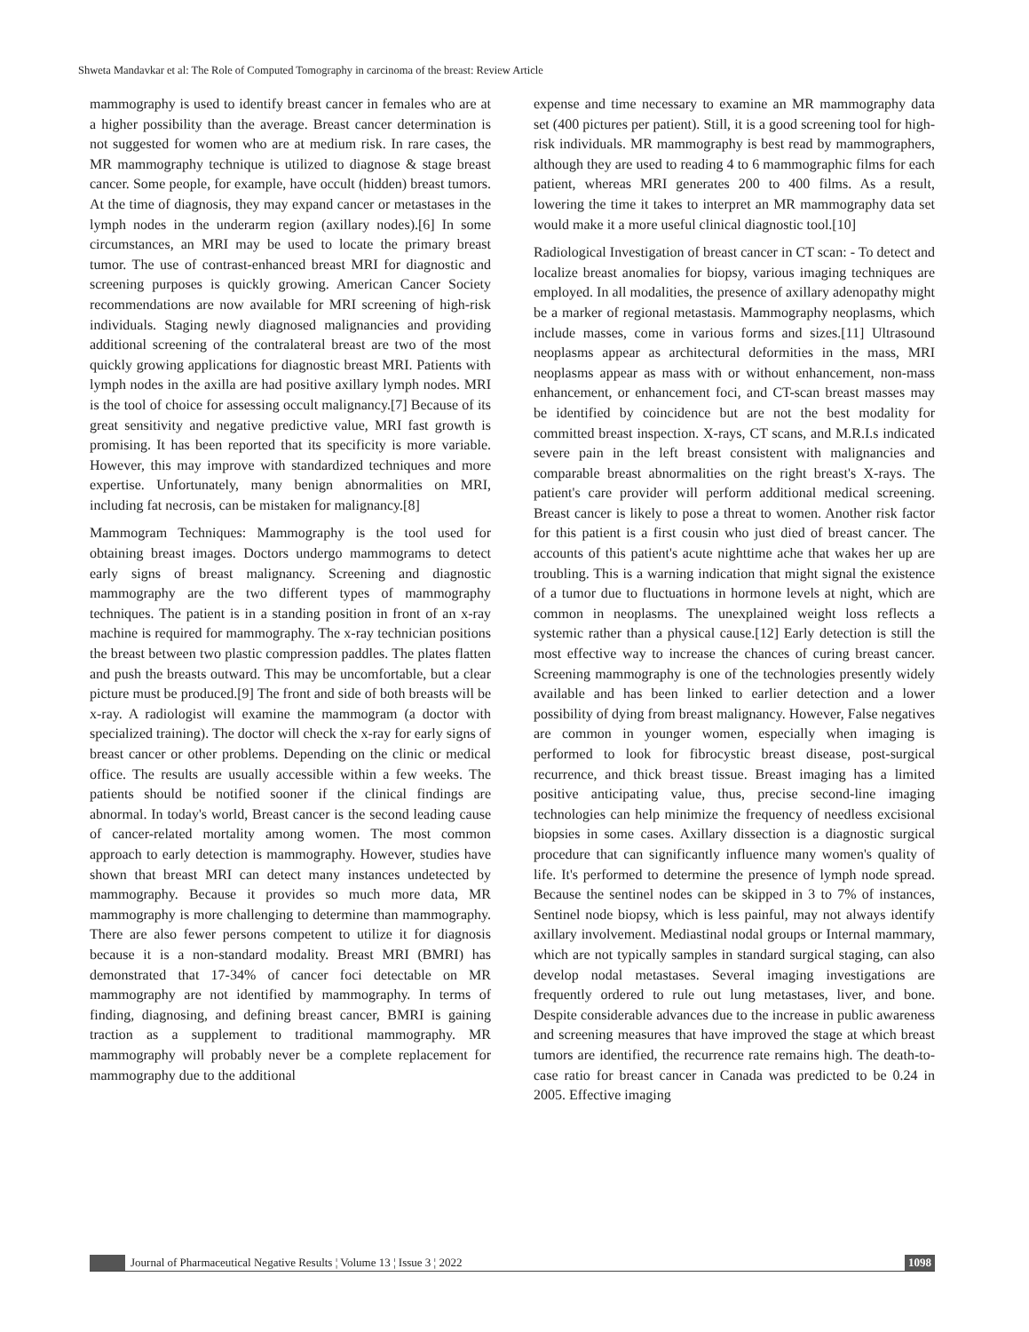Shweta Mandavkar et al: The Role of Computed Tomography in carcinoma of the breast: Review Article
mammography is used to identify breast cancer in females who are at a higher possibility than the average. Breast cancer determination is not suggested for women who are at medium risk. In rare cases, the MR mammography technique is utilized to diagnose & stage breast cancer. Some people, for example, have occult (hidden) breast tumors. At the time of diagnosis, they may expand cancer or metastases in the lymph nodes in the underarm region (axillary nodes).[6] In some circumstances, an MRI may be used to locate the primary breast tumor. The use of contrast-enhanced breast MRI for diagnostic and screening purposes is quickly growing. American Cancer Society recommendations are now available for MRI screening of high-risk individuals. Staging newly diagnosed malignancies and providing additional screening of the contralateral breast are two of the most quickly growing applications for diagnostic breast MRI. Patients with lymph nodes in the axilla are had positive axillary lymph nodes. MRI is the tool of choice for assessing occult malignancy.[7] Because of its great sensitivity and negative predictive value, MRI fast growth is promising. It has been reported that its specificity is more variable. However, this may improve with standardized techniques and more expertise. Unfortunately, many benign abnormalities on MRI, including fat necrosis, can be mistaken for malignancy.[8]
Mammogram Techniques: Mammography is the tool used for obtaining breast images. Doctors undergo mammograms to detect early signs of breast malignancy. Screening and diagnostic mammography are the two different types of mammography techniques. The patient is in a standing position in front of an x-ray machine is required for mammography. The x-ray technician positions the breast between two plastic compression paddles. The plates flatten and push the breasts outward. This may be uncomfortable, but a clear picture must be produced.[9] The front and side of both breasts will be x-ray. A radiologist will examine the mammogram (a doctor with specialized training). The doctor will check the x-ray for early signs of breast cancer or other problems. Depending on the clinic or medical office. The results are usually accessible within a few weeks. The patients should be notified sooner if the clinical findings are abnormal. In today's world, Breast cancer is the second leading cause of cancer-related mortality among women. The most common approach to early detection is mammography. However, studies have shown that breast MRI can detect many instances undetected by mammography. Because it provides so much more data, MR mammography is more challenging to determine than mammography. There are also fewer persons competent to utilize it for diagnosis because it is a non-standard modality. Breast MRI (BMRI) has demonstrated that 17-34% of cancer foci detectable on MR mammography are not identified by mammography. In terms of finding, diagnosing, and defining breast cancer, BMRI is gaining traction as a supplement to traditional mammography. MR mammography will probably never be a complete replacement for mammography due to the additional
expense and time necessary to examine an MR mammography data set (400 pictures per patient). Still, it is a good screening tool for high-risk individuals. MR mammography is best read by mammographers, although they are used to reading 4 to 6 mammographic films for each patient, whereas MRI generates 200 to 400 films. As a result, lowering the time it takes to interpret an MR mammography data set would make it a more useful clinical diagnostic tool.[10]
Radiological Investigation of breast cancer in CT scan: - To detect and localize breast anomalies for biopsy, various imaging techniques are employed. In all modalities, the presence of axillary adenopathy might be a marker of regional metastasis. Mammography neoplasms, which include masses, come in various forms and sizes.[11] Ultrasound neoplasms appear as architectural deformities in the mass, MRI neoplasms appear as mass with or without enhancement, non-mass enhancement, or enhancement foci, and CT-scan breast masses may be identified by coincidence but are not the best modality for committed breast inspection. X-rays, CT scans, and M.R.I.s indicated severe pain in the left breast consistent with malignancies and comparable breast abnormalities on the right breast's X-rays. The patient's care provider will perform additional medical screening. Breast cancer is likely to pose a threat to women. Another risk factor for this patient is a first cousin who just died of breast cancer. The accounts of this patient's acute nighttime ache that wakes her up are troubling. This is a warning indication that might signal the existence of a tumor due to fluctuations in hormone levels at night, which are common in neoplasms. The unexplained weight loss reflects a systemic rather than a physical cause.[12] Early detection is still the most effective way to increase the chances of curing breast cancer. Screening mammography is one of the technologies presently widely available and has been linked to earlier detection and a lower possibility of dying from breast malignancy. However, False negatives are common in younger women, especially when imaging is performed to look for fibrocystic breast disease, post-surgical recurrence, and thick breast tissue. Breast imaging has a limited positive anticipating value, thus, precise second-line imaging technologies can help minimize the frequency of needless excisional biopsies in some cases. Axillary dissection is a diagnostic surgical procedure that can significantly influence many women's quality of life. It's performed to determine the presence of lymph node spread. Because the sentinel nodes can be skipped in 3 to 7% of instances, Sentinel node biopsy, which is less painful, may not always identify axillary involvement. Mediastinal nodal groups or Internal mammary, which are not typically samples in standard surgical staging, can also develop nodal metastases. Several imaging investigations are frequently ordered to rule out lung metastases, liver, and bone. Despite considerable advances due to the increase in public awareness and screening measures that have improved the stage at which breast tumors are identified, the recurrence rate remains high. The death-to-case ratio for breast cancer in Canada was predicted to be 0.24 in 2005. Effective imaging
Journal of Pharmaceutical Negative Results ¦ Volume 13 ¦ Issue 3 ¦ 2022 1098